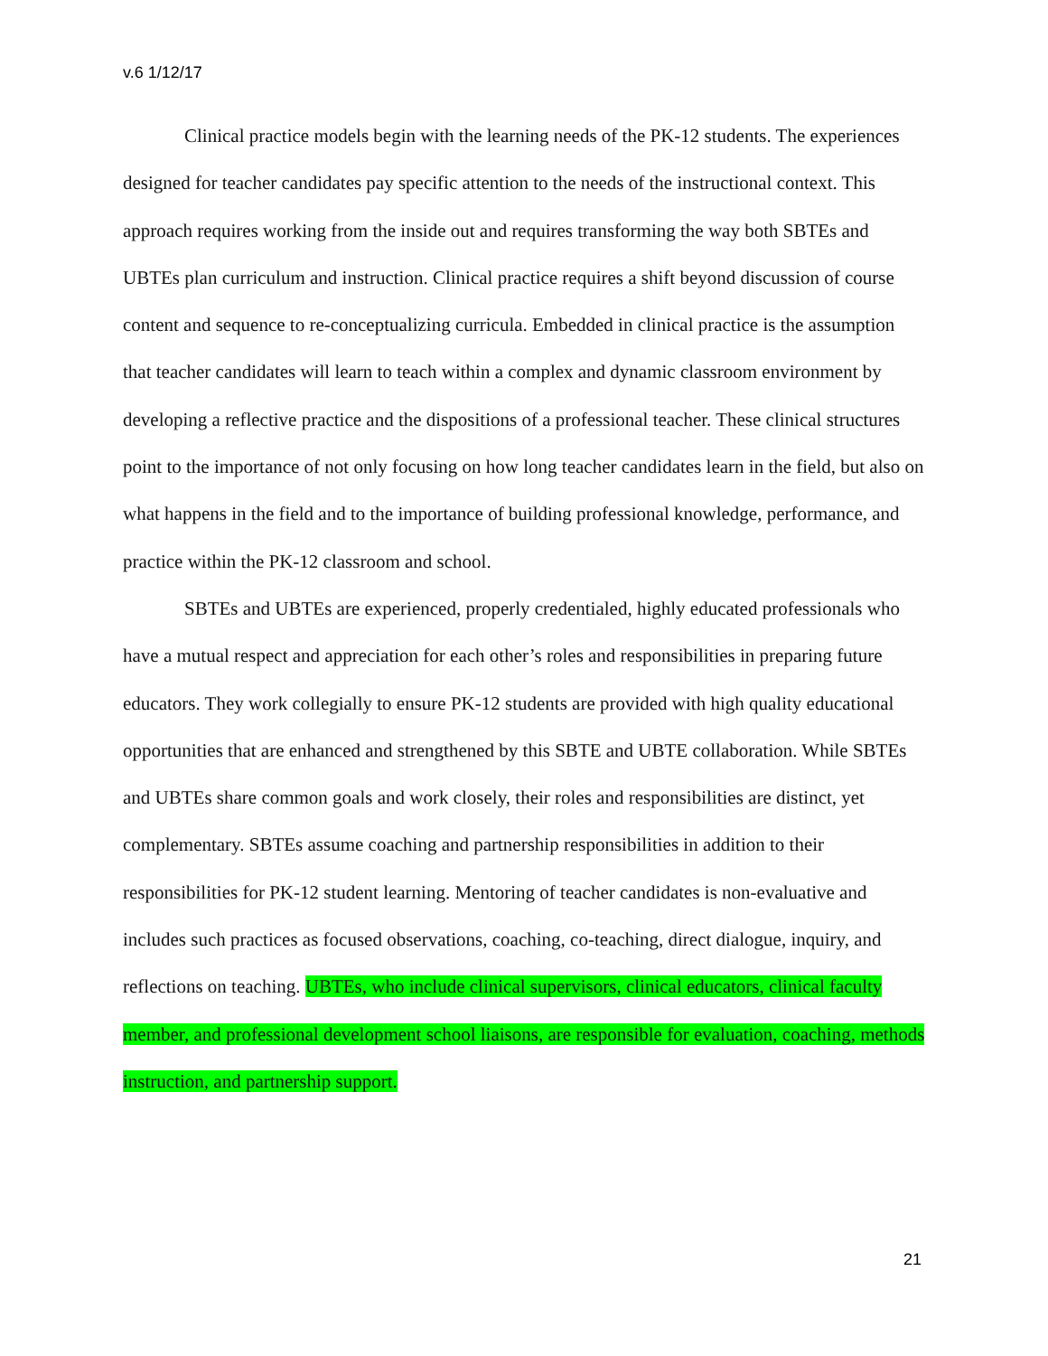v.6 1/12/17
Clinical practice models begin with the learning needs of the PK-12 students. The experiences designed for teacher candidates pay specific attention to the needs of the instructional context. This approach requires working from the inside out and requires transforming the way both SBTEs and UBTEs plan curriculum and instruction. Clinical practice requires a shift beyond discussion of course content and sequence to re-conceptualizing curricula. Embedded in clinical practice is the assumption that teacher candidates will learn to teach within a complex and dynamic classroom environment by developing a reflective practice and the dispositions of a professional teacher. These clinical structures point to the importance of not only focusing on how long teacher candidates learn in the field, but also on what happens in the field and to the importance of building professional knowledge, performance, and practice within the PK-12 classroom and school.
SBTEs and UBTEs are experienced, properly credentialed, highly educated professionals who have a mutual respect and appreciation for each other’s roles and responsibilities in preparing future educators. They work collegially to ensure PK-12 students are provided with high quality educational opportunities that are enhanced and strengthened by this SBTE and UBTE collaboration. While SBTEs and UBTEs share common goals and work closely, their roles and responsibilities are distinct, yet complementary. SBTEs assume coaching and partnership responsibilities in addition to their responsibilities for PK-12 student learning. Mentoring of teacher candidates is non-evaluative and includes such practices as focused observations, coaching, co-teaching, direct dialogue, inquiry, and reflections on teaching. UBTEs, who include clinical supervisors, clinical educators, clinical faculty member, and professional development school liaisons, are responsible for evaluation, coaching, methods instruction, and partnership support.
21